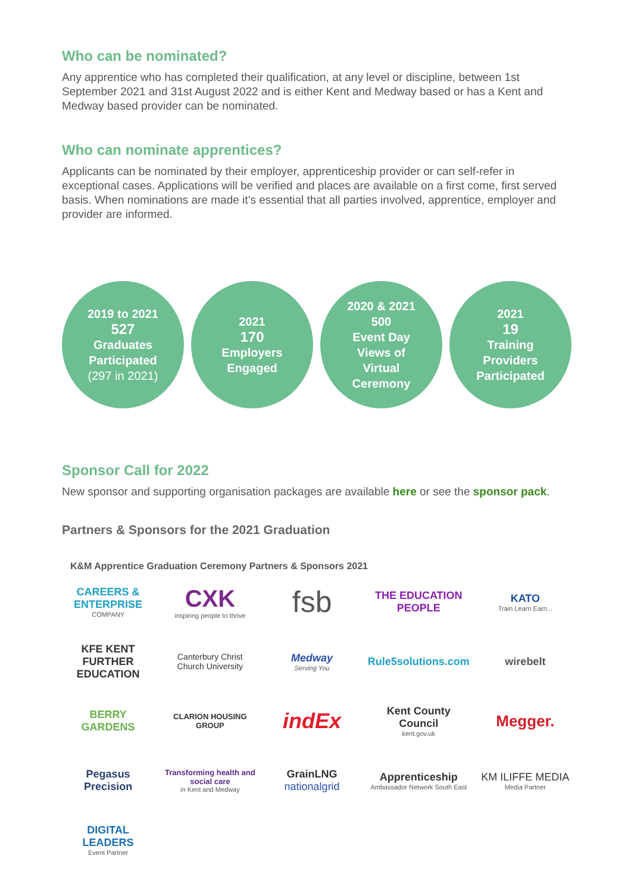Who can be nominated?
Any apprentice who has completed their qualification, at any level or discipline, between 1st September 2021 and 31st August 2022 and is either Kent and Medway based or has a Kent and Medway based provider can be nominated.
Who can nominate apprentices?
Applicants can be nominated by their employer, apprenticeship provider or can self-refer in exceptional cases. Applications will be verified and places are available on a first come, first served basis. When nominations are made it’s essential that all parties involved, apprentice, employer and provider are informed.
2019 to 2021
527
Graduates
Participated
(297 in 2021)
2021
170
Employers
Engaged
2020 & 2021
500
Event Day
Views of
Virtual
Ceremony
2021
19
Training
Providers
Participated
Sponsor Call for 2022
New sponsor and supporting organisation packages are available here or see the sponsor pack.
Partners & Sponsors for the 2021 Graduation
K&M Apprentice Graduation Ceremony Partners & Sponsors 2021
CAREERS & ENTERPRISE
COMPANY
CXK
inspiring people to thrive
fsb
THE EDUCATION PEOPLE
KATO
Train Learn Earn...
KFE KENT FURTHER EDUCATION
Canterbury Christ Church University
Medway
Serving You
Rule5solutions.com
wirebelt
BERRY GARDENS
CLARION HOUSING GROUP
indEx
Kent County Council
kent.gov.uk
Megger.
Pegasus Precision
Transforming health and social care
in Kent and Medway
GrainLNG
nationalgrid
Apprenticeship
Ambassador Network South East
KM ILIFFE MEDIA
Media Partner
DIGITAL LEADERS
Event Partner